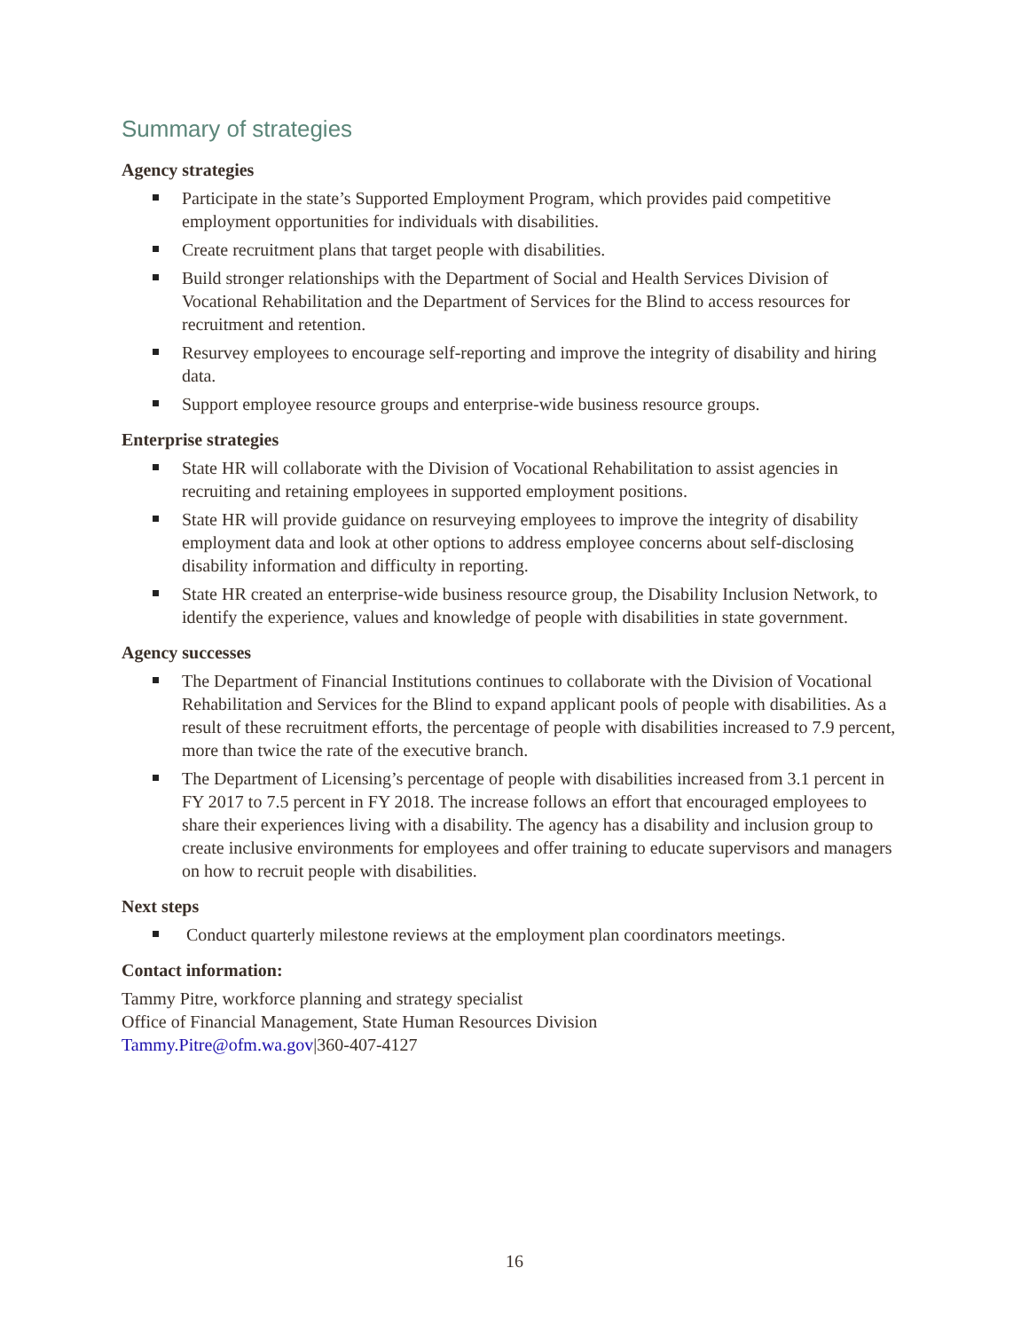Summary of strategies
Agency strategies
Participate in the state’s Supported Employment Program, which provides paid competitive employment opportunities for individuals with disabilities.
Create recruitment plans that target people with disabilities.
Build stronger relationships with the Department of Social and Health Services Division of Vocational Rehabilitation and the Department of Services for the Blind to access resources for recruitment and retention.
Resurvey employees to encourage self-reporting and improve the integrity of disability and hiring data.
Support employee resource groups and enterprise-wide business resource groups.
Enterprise strategies
State HR will collaborate with the Division of Vocational Rehabilitation to assist agencies in recruiting and retaining employees in supported employment positions.
State HR will provide guidance on resurveying employees to improve the integrity of disability employment data and look at other options to address employee concerns about self-disclosing disability information and difficulty in reporting.
State HR created an enterprise-wide business resource group, the Disability Inclusion Network, to identify the experience, values and knowledge of people with disabilities in state government.
Agency successes
The Department of Financial Institutions continues to collaborate with the Division of Vocational Rehabilitation and Services for the Blind to expand applicant pools of people with disabilities. As a result of these recruitment efforts, the percentage of people with disabilities increased to 7.9 percent, more than twice the rate of the executive branch.
The Department of Licensing’s percentage of people with disabilities increased from 3.1 percent in FY 2017 to 7.5 percent in FY 2018. The increase follows an effort that encouraged employees to share their experiences living with a disability. The agency has a disability and inclusion group to create inclusive environments for employees and offer training to educate supervisors and managers on how to recruit people with disabilities.
Next steps
Conduct quarterly milestone reviews at the employment plan coordinators meetings.
Contact information:
Tammy Pitre, workforce planning and strategy specialist
Office of Financial Management, State Human Resources Division
Tammy.Pitre@ofm.wa.gov|360-407-4127
16